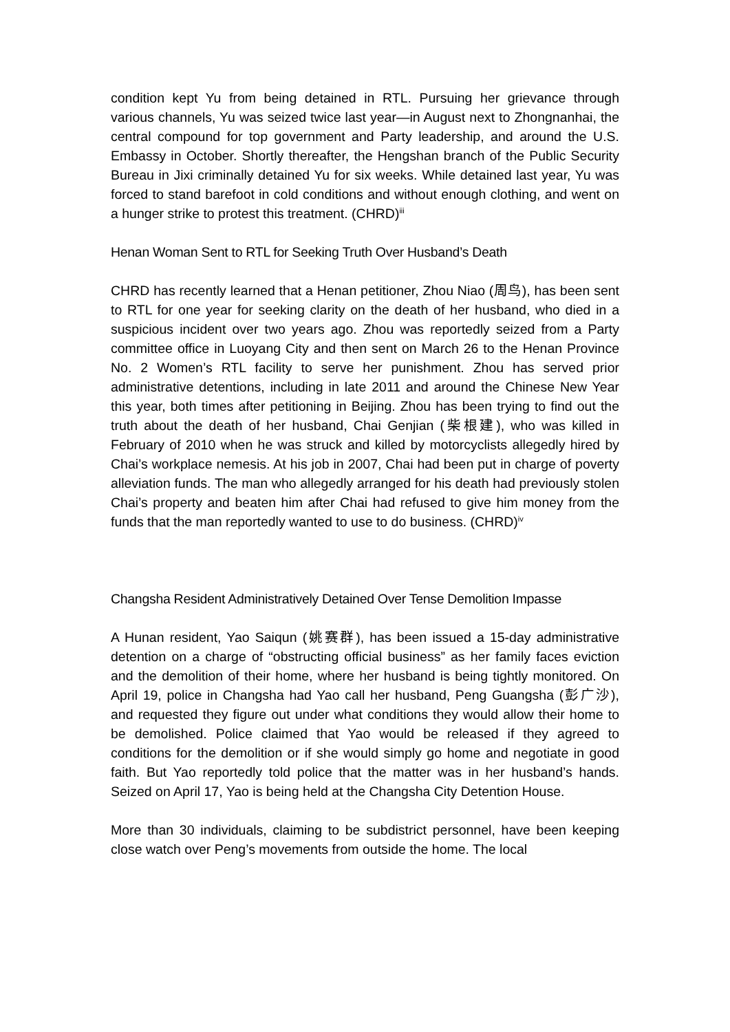condition kept Yu from being detained in RTL. Pursuing her grievance through various channels, Yu was seized twice last year—in August next to Zhongnanhai, the central compound for top government and Party leadership, and around the U.S. Embassy in October. Shortly thereafter, the Hengshan branch of the Public Security Bureau in Jixi criminally detained Yu for six weeks. While detained last year, Yu was forced to stand barefoot in cold conditions and without enough clothing, and went on a hunger strike to protest this treatment. (CHRD)<sup>iii</sup>
Henan Woman Sent to RTL for Seeking Truth Over Husband’s Death
CHRD has recently learned that a Henan petitioner, Zhou Niao (周鸟), has been sent to RTL for one year for seeking clarity on the death of her husband, who died in a suspicious incident over two years ago. Zhou was reportedly seized from a Party committee office in Luoyang City and then sent on March 26 to the Henan Province No. 2 Women’s RTL facility to serve her punishment. Zhou has served prior administrative detentions, including in late 2011 and around the Chinese New Year this year, both times after petitioning in Beijing. Zhou has been trying to find out the truth about the death of her husband, Chai Genjian (柴根建), who was killed in February of 2010 when he was struck and killed by motorcyclists allegedly hired by Chai’s workplace nemesis. At his job in 2007, Chai had been put in charge of poverty alleviation funds. The man who allegedly arranged for his death had previously stolen Chai’s property and beaten him after Chai had refused to give him money from the funds that the man reportedly wanted to use to do business. (CHRD)<sup>iv</sup>
Changsha Resident Administratively Detained Over Tense Demolition Impasse
A Hunan resident, Yao Saiqun (姚赛群), has been issued a 15-day administrative detention on a charge of “obstructing official business” as her family faces eviction and the demolition of their home, where her husband is being tightly monitored. On April 19, police in Changsha had Yao call her husband, Peng Guangsha (彭广沙), and requested they figure out under what conditions they would allow their home to be demolished. Police claimed that Yao would be released if they agreed to conditions for the demolition or if she would simply go home and negotiate in good faith. But Yao reportedly told police that the matter was in her husband’s hands. Seized on April 17, Yao is being held at the Changsha City Detention House.
More than 30 individuals, claiming to be subdistrict personnel, have been keeping close watch over Peng’s movements from outside the home. The local